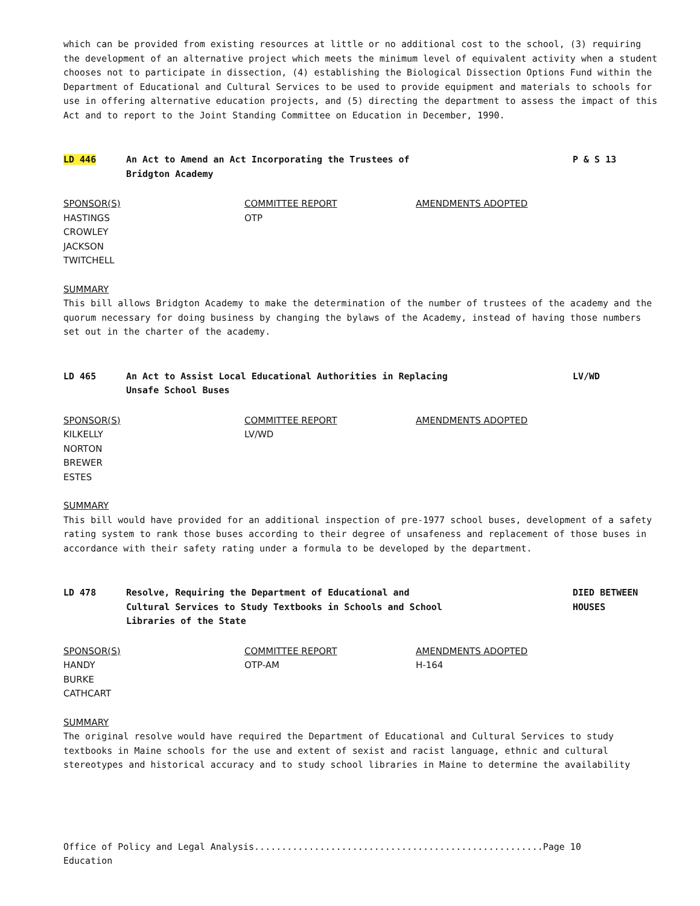which can be provided from existing resources at little or no additional cost to the school, (3) requiring the development of an alternative project which meets the minimum level of equivalent activity when a student chooses not to participate in dissection, (4) establishing the Biological Dissection Options Fund within the Department of Educational and Cultural Services to be used to provide equipment and materials to schools for use in offering alternative education projects, and (5) directing the department to assess the impact of this Act and to report to the Joint Standing Committee on Education in December, 1990.
LD 446 An Act to Amend an Act Incorporating the Trustees of
Bridgton Academy
P & S 13
SPONSOR(S)
HASTINGS
CROWLEY
JACKSON
TWITCHELL
COMMITTEE REPORT
OTP
AMENDMENTS ADOPTED
SUMMARY
This bill allows Bridgton Academy to make the determination of the number of trustees of the academy and the quorum necessary for doing business by changing the bylaws of the Academy, instead of having those numbers set out in the charter of the academy.
LD 465 An Act to Assist Local Educational Authorities in Replacing
Unsafe School Buses
LV/WD
SPONSOR(S)
KILKELLY
NORTON
BREWER
ESTES
COMMITTEE REPORT
LV/WD
AMENDMENTS ADOPTED
SUMMARY
This bill would have provided for an additional inspection of pre-1977 school buses, development of a safety rating system to rank those buses according to their degree of unsafeness and replacement of those buses in accordance with their safety rating under a formula to be developed by the department.
LD 478 Resolve, Requiring the Department of Educational and
Cultural Services to Study Textbooks in Schools and School
Libraries of the State
DIED BETWEEN
HOUSES
SPONSOR(S)
HANDY
BURKE
CATHCART
COMMITTEE REPORT
OTP-AM
AMENDMENTS ADOPTED
H-164
SUMMARY
The original resolve would have required the Department of Educational and Cultural Services to study textbooks in Maine schools for the use and extent of sexist and racist language, ethnic and cultural stereotypes and historical accuracy and to study school libraries in Maine to determine the availability
Office of Policy and Legal Analysis.....................................................Page 10
Education